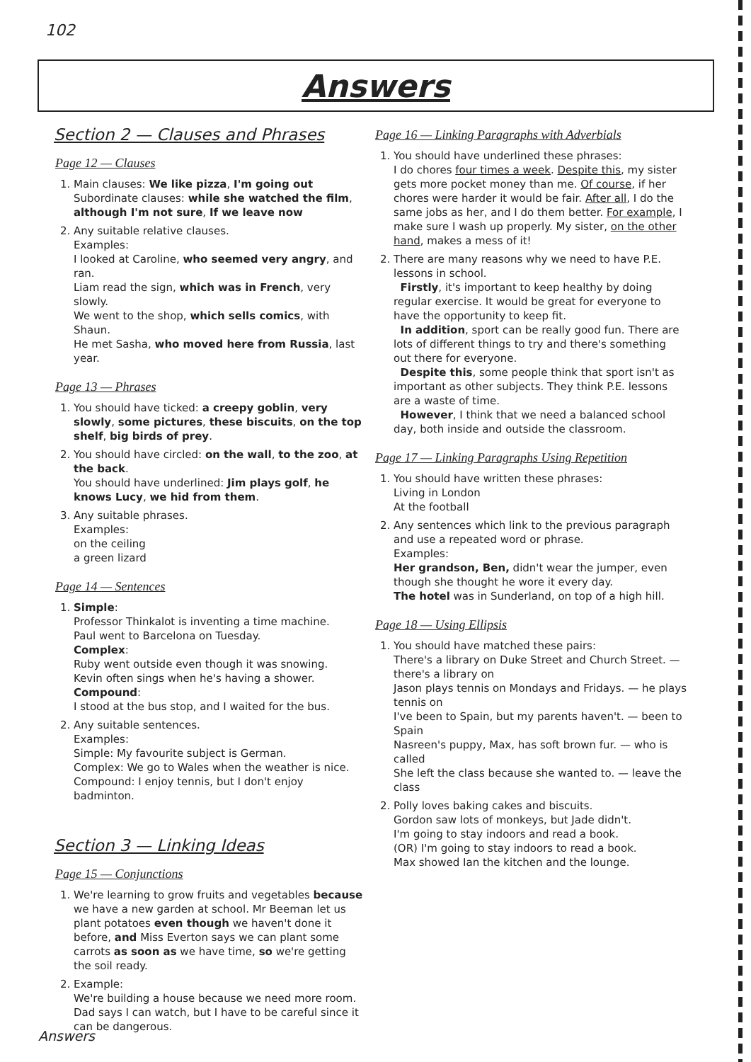102
Answers
Section 2 — Clauses and Phrases
Page 12 — Clauses
1. Main clauses: We like pizza, I'm going out
Subordinate clauses: while she watched the film, although I'm not sure, If we leave now
2. Any suitable relative clauses.
Examples:
I looked at Caroline, who seemed very angry, and ran.
Liam read the sign, which was in French, very slowly.
We went to the shop, which sells comics, with Shaun.
He met Sasha, who moved here from Russia, last year.
Page 13 — Phrases
1. You should have ticked: a creepy goblin, very slowly, some pictures, these biscuits, on the top shelf, big birds of prey.
2. You should have circled: on the wall, to the zoo, at the back.
You should have underlined: Jim plays golf, he knows Lucy, we hid from them.
3. Any suitable phrases.
Examples:
on the ceiling
a green lizard
Page 14 — Sentences
1. Simple:
Professor Thinkalot is inventing a time machine.
Paul went to Barcelona on Tuesday.
Complex:
Ruby went outside even though it was snowing.
Kevin often sings when he's having a shower.
Compound:
I stood at the bus stop, and I waited for the bus.
2. Any suitable sentences.
Examples:
Simple: My favourite subject is German.
Complex: We go to Wales when the weather is nice.
Compound: I enjoy tennis, but I don't enjoy badminton.
Section 3 — Linking Ideas
Page 15 — Conjunctions
1. We're learning to grow fruits and vegetables because we have a new garden at school. Mr Beeman let us plant potatoes even though we haven't done it before, and Miss Everton says we can plant some carrots as soon as we have time, so we're getting the soil ready.
2. Example:
We're building a house because we need more room. Dad says I can watch, but I have to be careful since it can be dangerous.
Page 16 — Linking Paragraphs with Adverbials
1. You should have underlined these phrases:
I do chores four times a week. Despite this, my sister gets more pocket money than me. Of course, if her chores were harder it would be fair. After all, I do the same jobs as her, and I do them better. For example, I make sure I wash up properly. My sister, on the other hand, makes a mess of it!
2. There are many reasons why we need to have P.E. lessons in school.
Firstly, it's important to keep healthy by doing regular exercise. It would be great for everyone to have the opportunity to keep fit.
In addition, sport can be really good fun. There are lots of different things to try and there's something out there for everyone.
Despite this, some people think that sport isn't as important as other subjects. They think P.E. lessons are a waste of time.
However, I think that we need a balanced school day, both inside and outside the classroom.
Page 17 — Linking Paragraphs Using Repetition
1. You should have written these phrases:
Living in London
At the football
2. Any sentences which link to the previous paragraph and use a repeated word or phrase.
Examples:
Her grandson, Ben, didn't wear the jumper, even though she thought he wore it every day.
The hotel was in Sunderland, on top of a high hill.
Page 18 — Using Ellipsis
1. You should have matched these pairs:
There's a library on Duke Street and Church Street. — there's a library on
Jason plays tennis on Mondays and Fridays. — he plays tennis on
I've been to Spain, but my parents haven't. — been to Spain
Nasreen's puppy, Max, has soft brown fur. — who is called
She left the class because she wanted to. — leave the class
2. Polly loves baking cakes and biscuits.
Gordon saw lots of monkeys, but Jade didn't.
I'm going to stay indoors and read a book.
(OR) I'm going to stay indoors to read a book.
Max showed Ian the kitchen and the lounge.
Answers